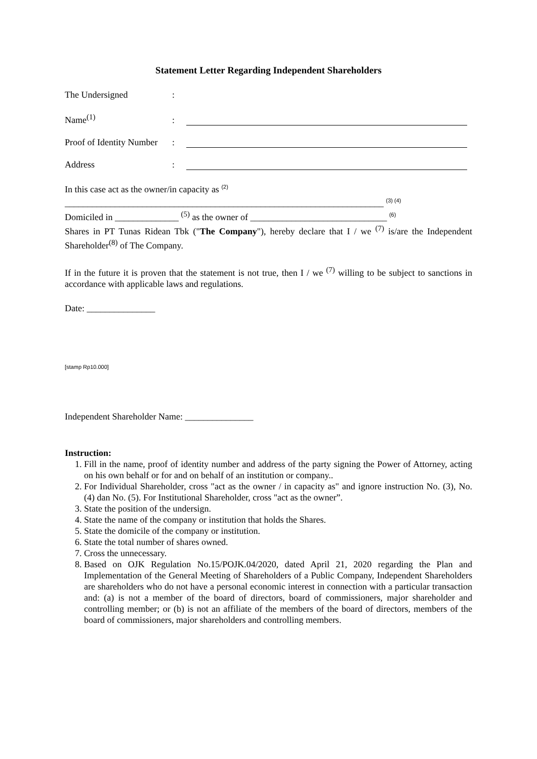Statement Letter Regarding Independent Shareholders
The Undersigned:
Name<sup>(1)</sup>:
Proof of Identity Number:
Address:
In this case act as the owner/in capacity as <sup>(2)</sup>
______________________________________________________________________ <sup>(3) (4)</sup>
Domiciled in ______________ <sup>(5)</sup> as the owner of ______________________________ <sup>(6)</sup>
Shares in PT Tunas Ridean Tbk ("The Company"), hereby declare that I / we <sup>(7)</sup> is/are the Independent Shareholder<sup>(8)</sup> of The Company.
If in the future it is proven that the statement is not true, then I / we <sup>(7)</sup> willing to be subject to sanctions in accordance with applicable laws and regulations.
Date: _______________
[stamp Rp10.000]
Independent Shareholder Name: _______________
Instruction:
1. Fill in the name, proof of identity number and address of the party signing the Power of Attorney, acting on his own behalf or for and on behalf of an institution or company..
2. For Individual Shareholder, cross "act as the owner / in capacity as" and ignore instruction No. (3), No. (4) dan No. (5). For Institutional Shareholder, cross "act as the owner”.
3. State the position of the undersign.
4. State the name of the company or institution that holds the Shares.
5. State the domicile of the company or institution.
6. State the total number of shares owned.
7. Cross the unnecessary.
8. Based on OJK Regulation No.15/POJK.04/2020, dated April 21, 2020 regarding the Plan and Implementation of the General Meeting of Shareholders of a Public Company, Independent Shareholders are shareholders who do not have a personal economic interest in connection with a particular transaction and: (a) is not a member of the board of directors, board of commissioners, major shareholder and controlling member; or (b) is not an affiliate of the members of the board of directors, members of the board of commissioners, major shareholders and controlling members.